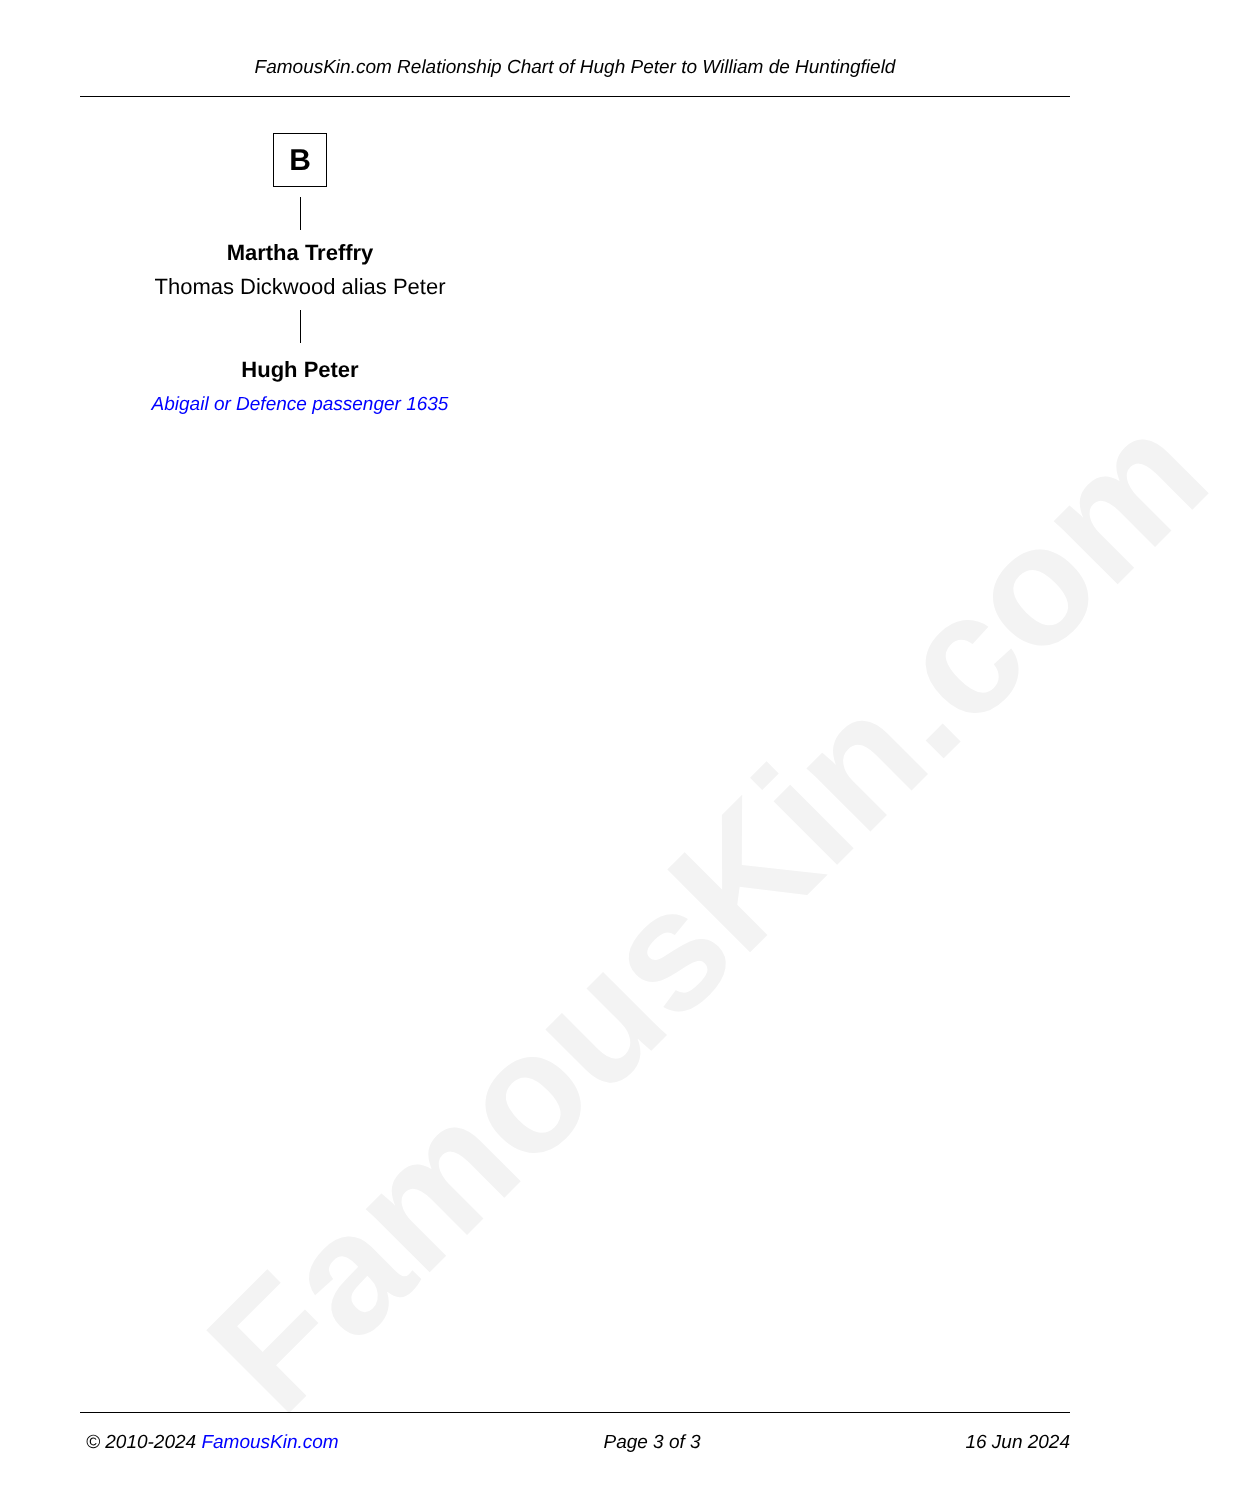FamousKin.com
FamousKin.com Relationship Chart of Hugh Peter to William de Huntingfield
B
Martha Treffry
Thomas Dickwood alias Peter
Hugh Peter
Abigail or Defence passenger 1635
© 2010-2024 FamousKin.com Page 3 of 3 16 Jun 2024